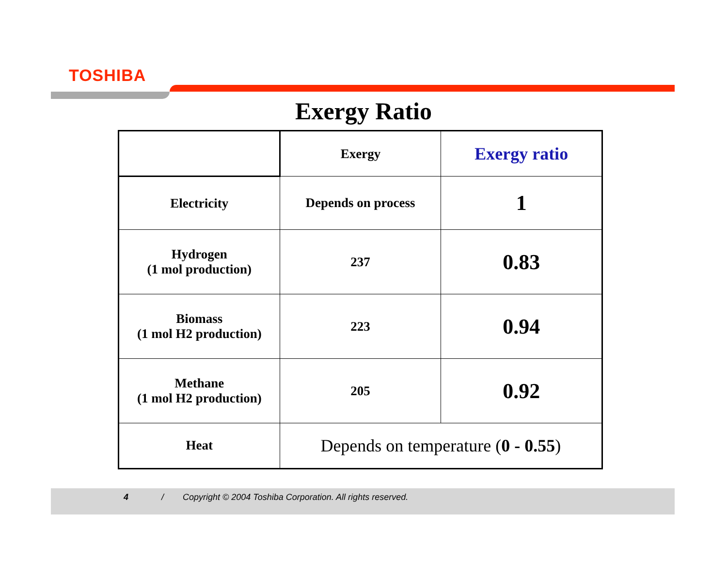TOSHIBA
Exergy Ratio
| | Exergy | Exergy ratio |
| --- | --- | --- |
| Electricity | Depends on process | 1 |
| Hydrogen (1 mol production) | 237 | 0.83 |
| Biomass (1 mol H2 production) | 223 | 0.94 |
| Methane (1 mol H2 production) | 205 | 0.92 |
| Heat | Depends on temperature ( 0 - 0.55 ) | |
4 / Copyright © 2004 Toshiba Corporation. All rights reserved.